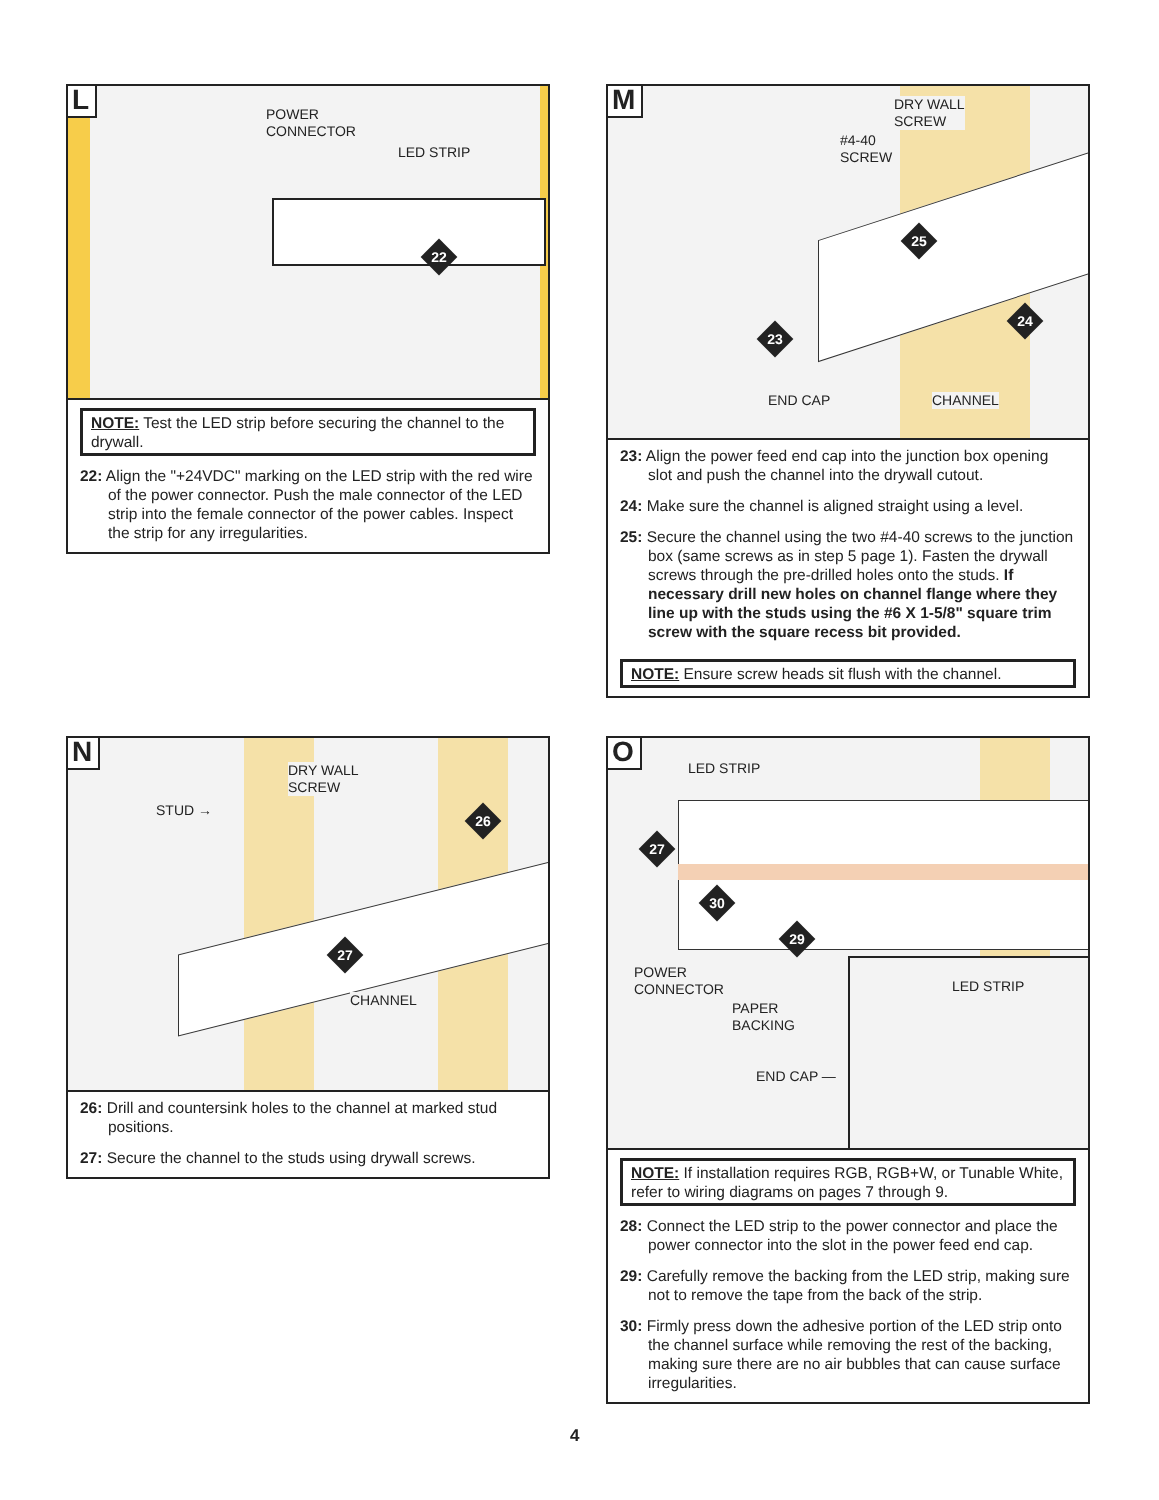POWER
CONNECTOR
LED STRIP
22
L
NOTE: Test the LED strip before securing the channel to the drywall.
22: Align the "+24VDC" marking on the LED strip with the red wire of the power connector. Push the male connector of the LED strip into the female connector of the power cables. Inspect the strip for any irregularities.
DRY WALL
SCREW
#4-40
SCREW
END CAP CHANNEL
25
23
24
M
23: Align the power feed end cap into the junction box opening slot and push the channel into the drywall cutout.
24: Make sure the channel is aligned straight using a level.
25: Secure the channel using the two #4-40 screws to the junction box (same screws as in step 5 page 1). Fasten the drywall screws through the pre-drilled holes onto the studs. If necessary drill new holes on channel flange where they line up with the studs using the #6 X 1-5/8" square trim screw with the square recess bit provided.
NOTE: Ensure screw heads sit flush with the channel.
STUD →
DRY WALL
SCREW
CHANNEL
26
27
N
26: Drill and countersink holes to the channel at marked stud positions.
27: Secure the channel to the studs using drywall screws.
LED STRIP
POWER
CONNECTOR
PAPER
BACKING
END CAP —
LED STRIP
27
30
29
O
NOTE: If installation requires RGB, RGB+W, or Tunable White, refer to wiring diagrams on pages 7 through 9.
28: Connect the LED strip to the power connector and place the power connector into the slot in the power feed end cap.
29: Carefully remove the backing from the LED strip, making sure not to remove the tape from the back of the strip.
30: Firmly press down the adhesive portion of the LED strip onto the channel surface while removing the rest of the backing, making sure there are no air bubbles that can cause surface irregularities.
4